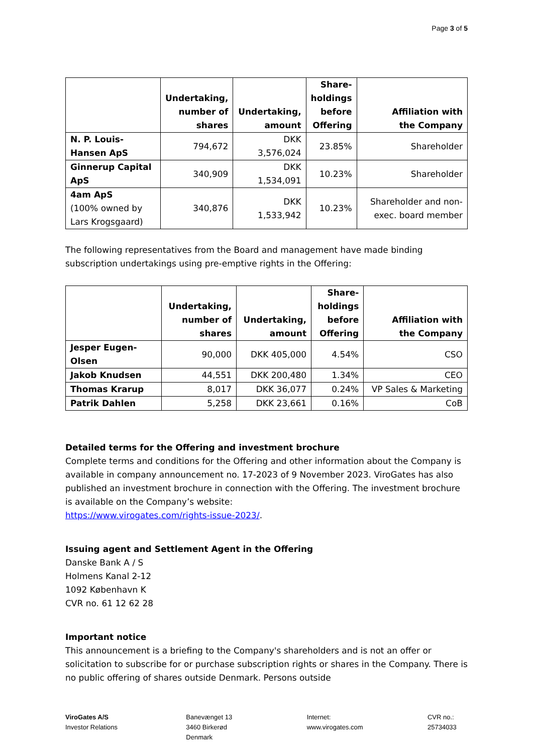Page 3 of 5
| | Undertaking, number of shares | Undertaking, amount | Share- holdings before Offering | Affiliation with the Company |
| --- | --- | --- | --- | --- |
| N. P. Louis-Hansen ApS | 794,672 | DKK 3,576,024 | 23.85% | Shareholder |
| Ginnerup Capital ApS | 340,909 | DKK 1,534,091 | 10.23% | Shareholder |
| 4am ApS (100% owned by Lars Krogsgaard) | 340,876 | DKK 1,533,942 | 10.23% | Shareholder and non- exec. board member |
The following representatives from the Board and management have made binding subscription undertakings using pre-emptive rights in the Offering:
| | Undertaking, number of shares | Undertaking, amount | Share- holdings before Offering | Affiliation with the Company |
| --- | --- | --- | --- | --- |
| Jesper Eugen-Olsen | 90,000 | DKK 405,000 | 4.54% | CSO |
| Jakob Knudsen | 44,551 | DKK 200,480 | 1.34% | CEO |
| Thomas Krarup | 8,017 | DKK 36,077 | 0.24% | VP Sales & Marketing |
| Patrik Dahlen | 5,258 | DKK 23,661 | 0.16% | CoB |
Detailed terms for the Offering and investment brochure
Complete terms and conditions for the Offering and other information about the Company is available in company announcement no. 17-2023 of 9 November 2023. ViroGates has also published an investment brochure in connection with the Offering. The investment brochure is available on the Company’s website:
https://www.virogates.com/rights-issue-2023/.
Issuing agent and Settlement Agent in the Offering
Danske Bank A / S
Holmens Kanal 2-12
1092 København K
CVR no. 61 12 62 28
Important notice
This announcement is a briefing to the Company's shareholders and is not an offer or solicitation to subscribe for or purchase subscription rights or shares in the Company. There is no public offering of shares outside Denmark. Persons outside
ViroGates A/S
Investor Relations
Banevænget 13
3460 Birkerød
Denmark
Internet:
www.virogates.com
CVR no.:
25734033